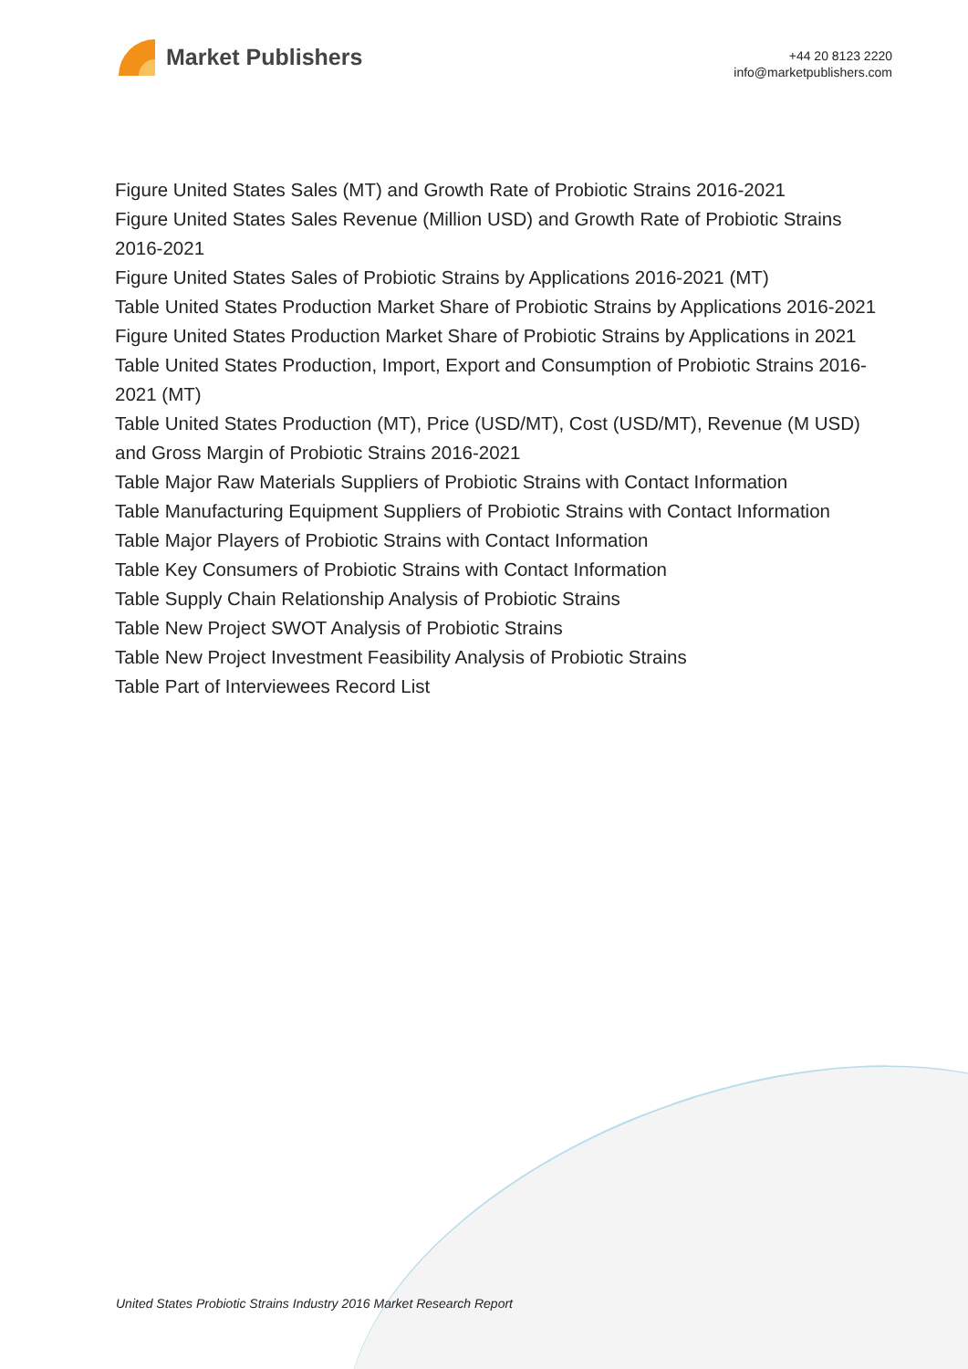Market Publishers
+44 20 8123 2220
info@marketpublishers.com
Figure United States Sales (MT) and Growth Rate of Probiotic Strains 2016-2021
Figure United States Sales Revenue (Million USD) and Growth Rate of Probiotic Strains 2016-2021
Figure United States Sales of Probiotic Strains by Applications 2016-2021 (MT)
Table United States Production Market Share of Probiotic Strains by Applications 2016-2021
Figure United States Production Market Share of Probiotic Strains by Applications in 2021
Table United States Production, Import, Export and Consumption of Probiotic Strains 2016-2021 (MT)
Table United States Production (MT), Price (USD/MT), Cost (USD/MT), Revenue (M USD) and Gross Margin of Probiotic Strains 2016-2021
Table Major Raw Materials Suppliers of Probiotic Strains with Contact Information
Table Manufacturing Equipment Suppliers of Probiotic Strains with Contact Information
Table Major Players of Probiotic Strains with Contact Information
Table Key Consumers of Probiotic Strains with Contact Information
Table Supply Chain Relationship Analysis of Probiotic Strains
Table New Project SWOT Analysis of Probiotic Strains
Table New Project Investment Feasibility Analysis of Probiotic Strains
Table Part of Interviewees Record List
United States Probiotic Strains Industry 2016 Market Research Report